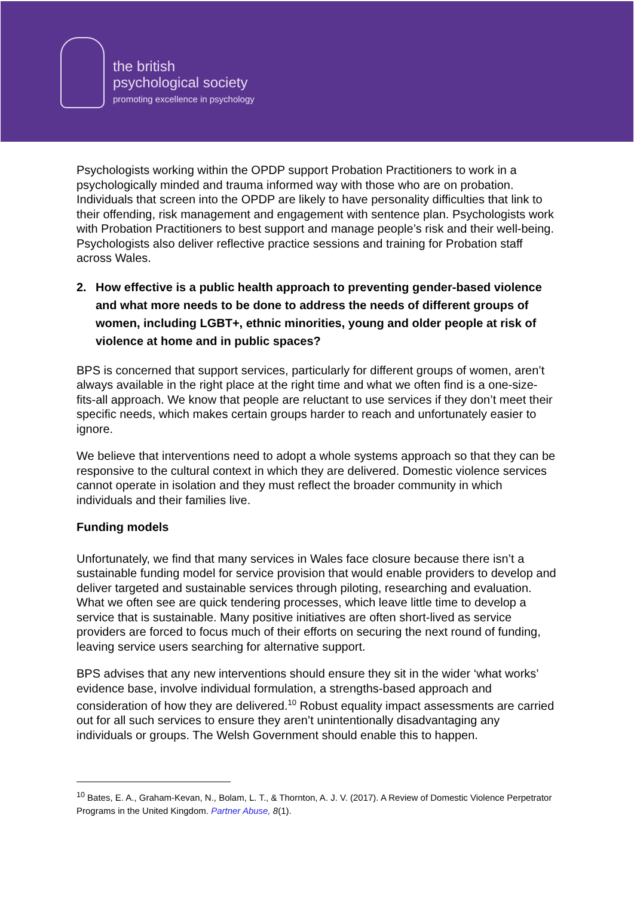the british
psychological society
promoting excellence in psychology
Psychologists working within the OPDP support Probation Practitioners to work in a psychologically minded and trauma informed way with those who are on probation. Individuals that screen into the OPDP are likely to have personality difficulties that link to their offending, risk management and engagement with sentence plan. Psychologists work with Probation Practitioners to best support and manage people’s risk and their well-being. Psychologists also deliver reflective practice sessions and training for Probation staff across Wales.
2. How effective is a public health approach to preventing gender-based violence and what more needs to be done to address the needs of different groups of women, including LGBT+, ethnic minorities, young and older people at risk of violence at home and in public spaces?
BPS is concerned that support services, particularly for different groups of women, aren’t always available in the right place at the right time and what we often find is a one-size-fits-all approach. We know that people are reluctant to use services if they don’t meet their specific needs, which makes certain groups harder to reach and unfortunately easier to ignore.
We believe that interventions need to adopt a whole systems approach so that they can be responsive to the cultural context in which they are delivered. Domestic violence services cannot operate in isolation and they must reflect the broader community in which individuals and their families live.
Funding models
Unfortunately, we find that many services in Wales face closure because there isn’t a sustainable funding model for service provision that would enable providers to develop and deliver targeted and sustainable services through piloting, researching and evaluation. What we often see are quick tendering processes, which leave little time to develop a service that is sustainable. Many positive initiatives are often short-lived as service providers are forced to focus much of their efforts on securing the next round of funding, leaving service users searching for alternative support.
BPS advises that any new interventions should ensure they sit in the wider ‘what works’ evidence base, involve individual formulation, a strengths-based approach and consideration of how they are delivered.<sup>10</sup> Robust equality impact assessments are carried out for all such services to ensure they aren’t unintentionally disadvantaging any individuals or groups. The Welsh Government should enable this to happen.
<sup>10</sup> Bates, E. A., Graham-Kevan, N., Bolam, L. T., & Thornton, A. J. V. (2017). A Review of Domestic Violence Perpetrator Programs in the United Kingdom. Partner Abuse, 8(1).